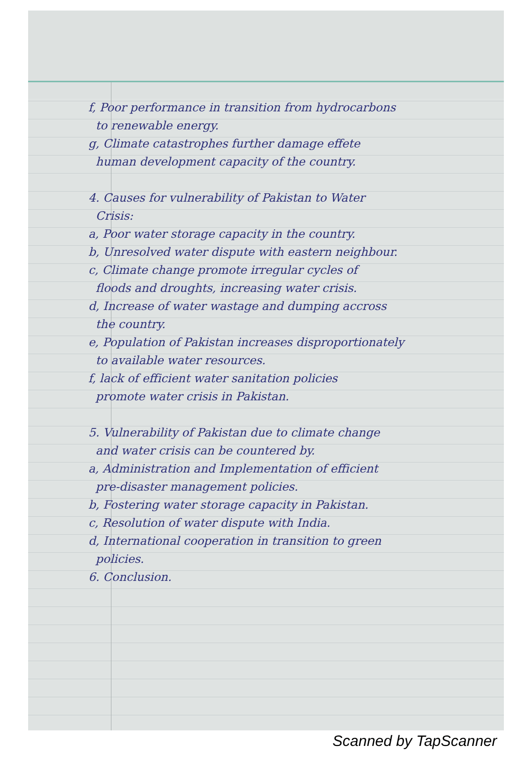f, Poor performance in transition from hydrocarbons
to renewable energy.
g, Climate catastrophes further damage effete
human development capacity of the country.
4. Causes for vulnerability of Pakistan to Water
Crisis:
a, Poor water storage capacity in the country.
b, Unresolved water dispute with eastern neighbour.
c, Climate change promote irregular cycles of
floods and droughts, increasing water crisis.
d, Increase of water wastage and dumping accross
the country.
e, Population of Pakistan increases disproportionately
to available water resources.
f, lack of efficient water sanitation policies
promote water crisis in Pakistan.
5. Vulnerability of Pakistan due to climate change
and water crisis can be countered by.
a, Administration and Implementation of efficient
pre-disaster management policies.
b, Fostering water storage capacity in Pakistan.
c, Resolution of water dispute with India.
d, International cooperation in transition to green
policies.
6. Conclusion.
Scanned by TapScanner